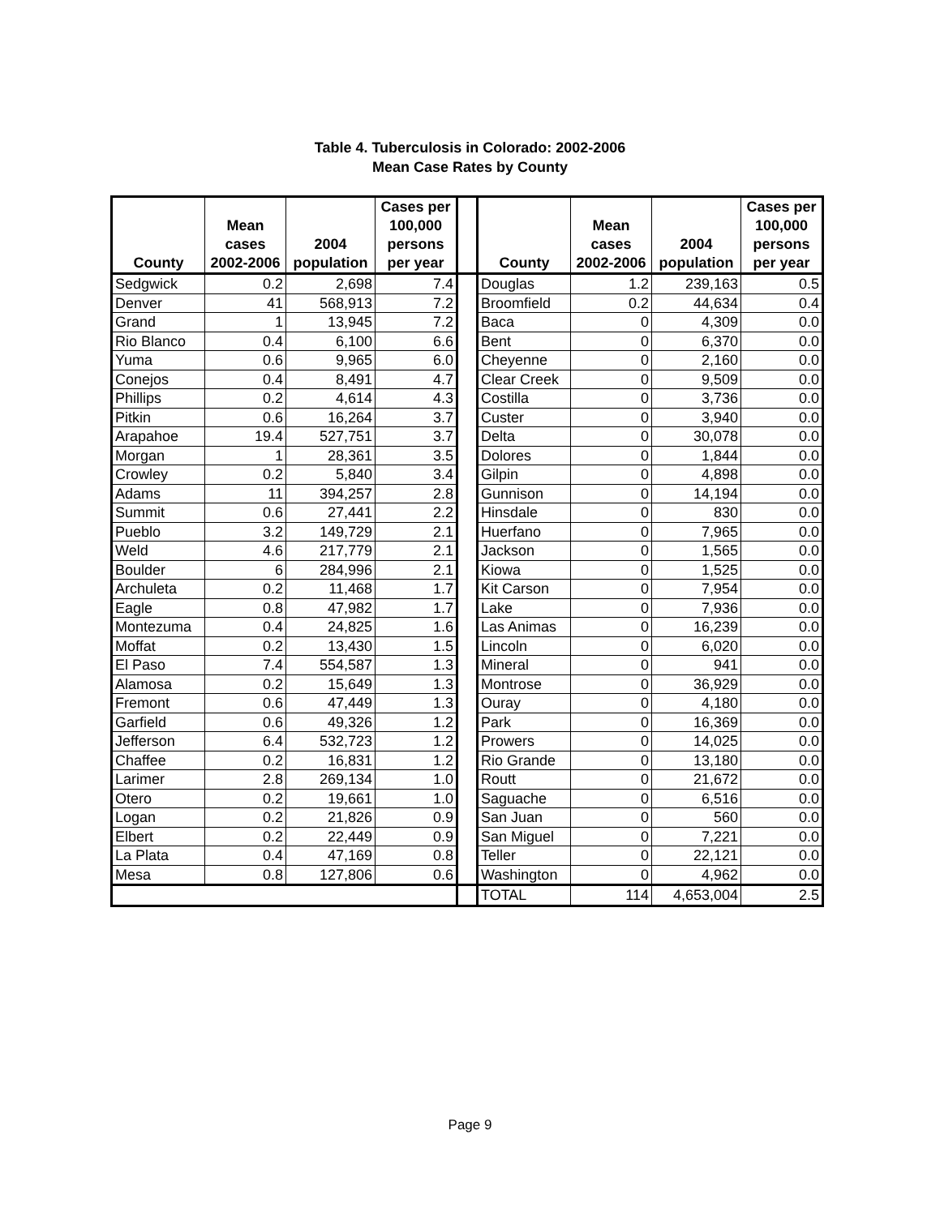Table 4. Tuberculosis in Colorado: 2002-2006
Mean Case Rates by County
| County | Mean cases 2002-2006 | 2004 population | Cases per 100,000 persons per year | | County | Mean cases 2002-2006 | 2004 population | Cases per 100,000 persons per year |
| --- | --- | --- | --- | --- | --- | --- | --- | --- |
| Sedgwick | 0.2 | 2,698 | 7.4 | | Douglas | 1.2 | 239,163 | 0.5 |
| Denver | 41 | 568,913 | 7.2 | | Broomfield | 0.2 | 44,634 | 0.4 |
| Grand | 1 | 13,945 | 7.2 | | Baca | 0 | 4,309 | 0.0 |
| Rio Blanco | 0.4 | 6,100 | 6.6 | | Bent | 0 | 6,370 | 0.0 |
| Yuma | 0.6 | 9,965 | 6.0 | | Cheyenne | 0 | 2,160 | 0.0 |
| Conejos | 0.4 | 8,491 | 4.7 | | Clear Creek | 0 | 9,509 | 0.0 |
| Phillips | 0.2 | 4,614 | 4.3 | | Costilla | 0 | 3,736 | 0.0 |
| Pitkin | 0.6 | 16,264 | 3.7 | | Custer | 0 | 3,940 | 0.0 |
| Arapahoe | 19.4 | 527,751 | 3.7 | | Delta | 0 | 30,078 | 0.0 |
| Morgan | 1 | 28,361 | 3.5 | | Dolores | 0 | 1,844 | 0.0 |
| Crowley | 0.2 | 5,840 | 3.4 | | Gilpin | 0 | 4,898 | 0.0 |
| Adams | 11 | 394,257 | 2.8 | | Gunnison | 0 | 14,194 | 0.0 |
| Summit | 0.6 | 27,441 | 2.2 | | Hinsdale | 0 | 830 | 0.0 |
| Pueblo | 3.2 | 149,729 | 2.1 | | Huerfano | 0 | 7,965 | 0.0 |
| Weld | 4.6 | 217,779 | 2.1 | | Jackson | 0 | 1,565 | 0.0 |
| Boulder | 6 | 284,996 | 2.1 | | Kiowa | 0 | 1,525 | 0.0 |
| Archuleta | 0.2 | 11,468 | 1.7 | | Kit Carson | 0 | 7,954 | 0.0 |
| Eagle | 0.8 | 47,982 | 1.7 | | Lake | 0 | 7,936 | 0.0 |
| Montezuma | 0.4 | 24,825 | 1.6 | | Las Animas | 0 | 16,239 | 0.0 |
| Moffat | 0.2 | 13,430 | 1.5 | | Lincoln | 0 | 6,020 | 0.0 |
| El Paso | 7.4 | 554,587 | 1.3 | | Mineral | 0 | 941 | 0.0 |
| Alamosa | 0.2 | 15,649 | 1.3 | | Montrose | 0 | 36,929 | 0.0 |
| Fremont | 0.6 | 47,449 | 1.3 | | Ouray | 0 | 4,180 | 0.0 |
| Garfield | 0.6 | 49,326 | 1.2 | | Park | 0 | 16,369 | 0.0 |
| Jefferson | 6.4 | 532,723 | 1.2 | | Prowers | 0 | 14,025 | 0.0 |
| Chaffee | 0.2 | 16,831 | 1.2 | | Rio Grande | 0 | 13,180 | 0.0 |
| Larimer | 2.8 | 269,134 | 1.0 | | Routt | 0 | 21,672 | 0.0 |
| Otero | 0.2 | 19,661 | 1.0 | | Saguache | 0 | 6,516 | 0.0 |
| Logan | 0.2 | 21,826 | 0.9 | | San Juan | 0 | 560 | 0.0 |
| Elbert | 0.2 | 22,449 | 0.9 | | San Miguel | 0 | 7,221 | 0.0 |
| La Plata | 0.4 | 47,169 | 0.8 | | Teller | 0 | 22,121 | 0.0 |
| Mesa | 0.8 | 127,806 | 0.6 | | Washington | 0 | 4,962 | 0.0 |
| | | | | | TOTAL | 114 | 4,653,004 | 2.5 |
Page 9